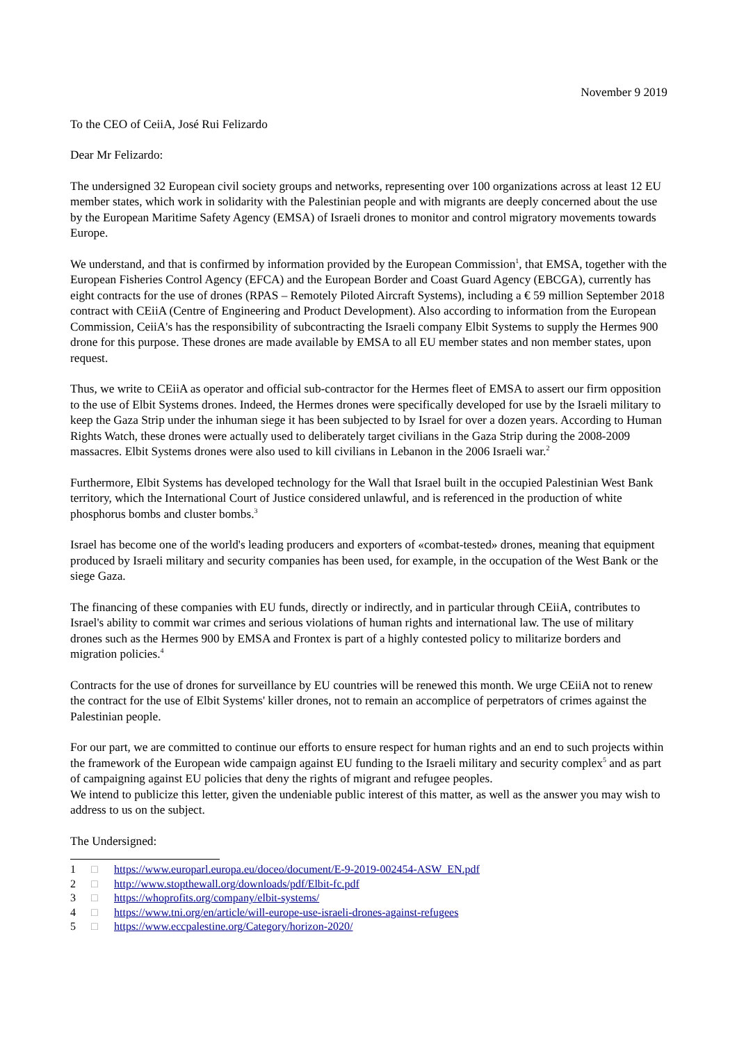November 9 2019
To the CEO of CeiiA, José Rui Felizardo
Dear Mr Felizardo:
The undersigned 32 European civil society groups and networks, representing over 100 organizations across at least 12 EU member states, which work in solidarity with the Palestinian people and with migrants are deeply concerned about the use by the European Maritime Safety Agency (EMSA) of Israeli drones to monitor and control migratory movements towards Europe.
We understand, and that is confirmed by information provided by the European Commission<sup>1</sup>, that EMSA, together with the European Fisheries Control Agency (EFCA) and the European Border and Coast Guard Agency (EBCGA), currently has eight contracts for the use of drones (RPAS – Remotely Piloted Aircraft Systems), including a € 59 million September 2018 contract with CEiiA (Centre of Engineering and Product Development). Also according to information from the European Commission, CeiiA's has the responsibility of subcontracting the Israeli company Elbit Systems to supply the Hermes 900 drone for this purpose. These drones are made available by EMSA to all EU member states and non member states, upon request.
Thus, we write to CEiiA as operator and official sub-contractor for the Hermes fleet of EMSA to assert our firm opposition to the use of Elbit Systems drones. Indeed, the Hermes drones were specifically developed for use by the Israeli military to keep the Gaza Strip under the inhuman siege it has been subjected to by Israel for over a dozen years. According to Human Rights Watch, these drones were actually used to deliberately target civilians in the Gaza Strip during the 2008-2009 massacres. Elbit Systems drones were also used to kill civilians in Lebanon in the 2006 Israeli war.<sup>2</sup>
Furthermore, Elbit Systems has developed technology for the Wall that Israel built in the occupied Palestinian West Bank territory, which the International Court of Justice considered unlawful, and is referenced in the production of white phosphorus bombs and cluster bombs.<sup>3</sup>
Israel has become one of the world's leading producers and exporters of «combat-tested» drones, meaning that equipment produced by Israeli military and security companies has been used, for example, in the occupation of the West Bank or the siege Gaza.
The financing of these companies with EU funds, directly or indirectly, and in particular through CEiiA, contributes to Israel's ability to commit war crimes and serious violations of human rights and international law. The use of military drones such as the Hermes 900 by EMSA and Frontex is part of a highly contested policy to militarize borders and migration policies.<sup>4</sup>
Contracts for the use of drones for surveillance by EU countries will be renewed this month. We urge CEiiA not to renew the contract for the use of Elbit Systems' killer drones, not to remain an accomplice of perpetrators of crimes against the Palestinian people.
For our part, we are committed to continue our efforts to ensure respect for human rights and an end to such projects within the framework of the European wide campaign against EU funding to the Israeli military and security complex<sup>5</sup> and as part of campaigning against EU policies that deny the rights of migrant and refugee peoples.
We intend to publicize this letter, given the undeniable public interest of this matter, as well as the answer you may wish to address to us on the subject.
The Undersigned:
1 □ https://www.europarl.europa.eu/doceo/document/E-9-2019-002454-ASW_EN.pdf
2 □ http://www.stopthewall.org/downloads/pdf/Elbit-fc.pdf
3 □ https://whoprofits.org/company/elbit-systems/
4 □ https://www.tni.org/en/article/will-europe-use-israeli-drones-against-refugees
5 □ https://www.eccpalestine.org/Category/horizon-2020/